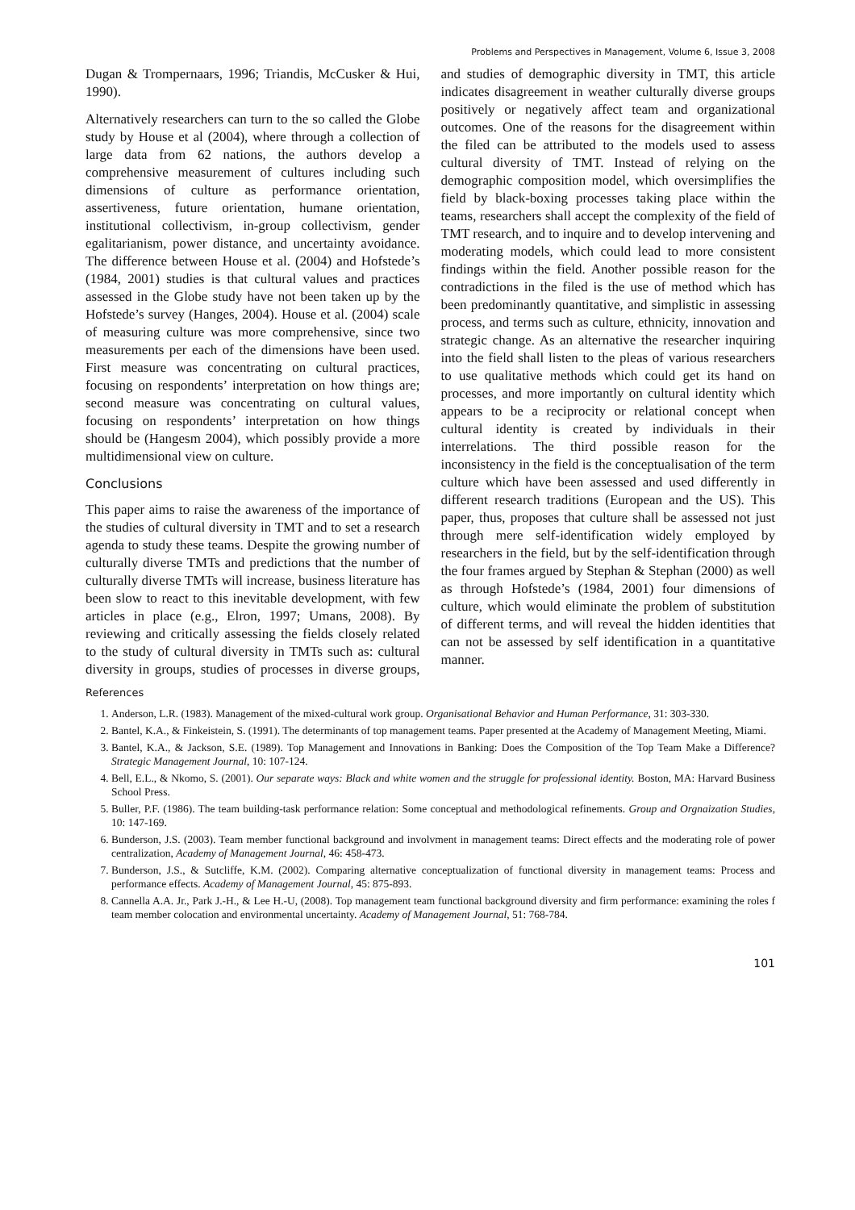Problems and Perspectives in Management, Volume 6, Issue 3, 2008
Dugan & Trompernaars, 1996; Triandis, McCusker & Hui, 1990).
Alternatively researchers can turn to the so called the Globe study by House et al (2004), where through a collection of large data from 62 nations, the authors develop a comprehensive measurement of cultures including such dimensions of culture as performance orientation, assertiveness, future orientation, humane orientation, institutional collectivism, in-group collectivism, gender egalitarianism, power distance, and uncertainty avoidance. The difference between House et al. (2004) and Hofstede’s (1984, 2001) studies is that cultural values and practices assessed in the Globe study have not been taken up by the Hofstede’s survey (Hanges, 2004). House et al. (2004) scale of measuring culture was more comprehensive, since two measurements per each of the dimensions have been used. First measure was concentrating on cultural practices, focusing on respondents’ interpretation on how things are; second measure was concentrating on cultural values, focusing on respondents’ interpretation on how things should be (Hangesm 2004), which possibly provide a more multidimensional view on culture.
Conclusions
This paper aims to raise the awareness of the importance of the studies of cultural diversity in TMT and to set a research agenda to study these teams. Despite the growing number of culturally diverse TMTs and predictions that the number of culturally diverse TMTs will increase, business literature has been slow to react to this inevitable development, with few articles in place (e.g., Elron, 1997; Umans, 2008). By reviewing and critically assessing the fields closely related to the study of cultural diversity in TMTs such as: cultural diversity in groups, studies of processes in diverse groups, and studies of demographic diversity in TMT, this article indicates disagreement in weather culturally diverse groups positively or negatively affect team and organizational outcomes. One of the reasons for the disagreement within the filed can be attributed to the models used to assess cultural diversity of TMT. Instead of relying on the demographic composition model, which oversimplifies the field by black-boxing processes taking place within the teams, researchers shall accept the complexity of the field of TMT research, and to inquire and to develop intervening and moderating models, which could lead to more consistent findings within the field. Another possible reason for the contradictions in the filed is the use of method which has been predominantly quantitative, and simplistic in assessing process, and terms such as culture, ethnicity, innovation and strategic change. As an alternative the researcher inquiring into the field shall listen to the pleas of various researchers to use qualitative methods which could get its hand on processes, and more importantly on cultural identity which appears to be a reciprocity or relational concept when cultural identity is created by individuals in their interrelations. The third possible reason for the inconsistency in the field is the conceptualisation of the term culture which have been assessed and used differently in different research traditions (European and the US). This paper, thus, proposes that culture shall be assessed not just through mere self-identification widely employed by researchers in the field, but by the self-identification through the four frames argued by Stephan & Stephan (2000) as well as through Hofstede’s (1984, 2001) four dimensions of culture, which would eliminate the problem of substitution of different terms, and will reveal the hidden identities that can not be assessed by self identification in a quantitative manner.
References
1. Anderson, L.R. (1983). Management of the mixed-cultural work group. Organisational Behavior and Human Performance, 31: 303-330.
2. Bantel, K.A., & Finkeistein, S. (1991). The determinants of top management teams. Paper presented at the Academy of Management Meeting, Miami.
3. Bantel, K.A., & Jackson, S.E. (1989). Top Management and Innovations in Banking: Does the Composition of the Top Team Make a Difference? Strategic Management Journal, 10: 107-124.
4. Bell, E.L., & Nkomo, S. (2001). Our separate ways: Black and white women and the struggle for professional identity. Boston, MA: Harvard Business School Press.
5. Buller, P.F. (1986). The team building-task performance relation: Some conceptual and methodological refinements. Group and Orgnaization Studies, 10: 147-169.
6. Bunderson, J.S. (2003). Team member functional background and involvment in management teams: Direct effects and the moderating role of power centralization, Academy of Management Journal, 46: 458-473.
7. Bunderson, J.S., & Sutcliffe, K.M. (2002). Comparing alternative conceptualization of functional diversity in management teams: Process and performance effects. Academy of Management Journal, 45: 875-893.
8. Cannella A.A. Jr., Park J.-H., & Lee H.-U, (2008). Top management team functional background diversity and firm performance: examining the roles f team member colocation and environmental uncertainty. Academy of Management Journal, 51: 768-784.
101